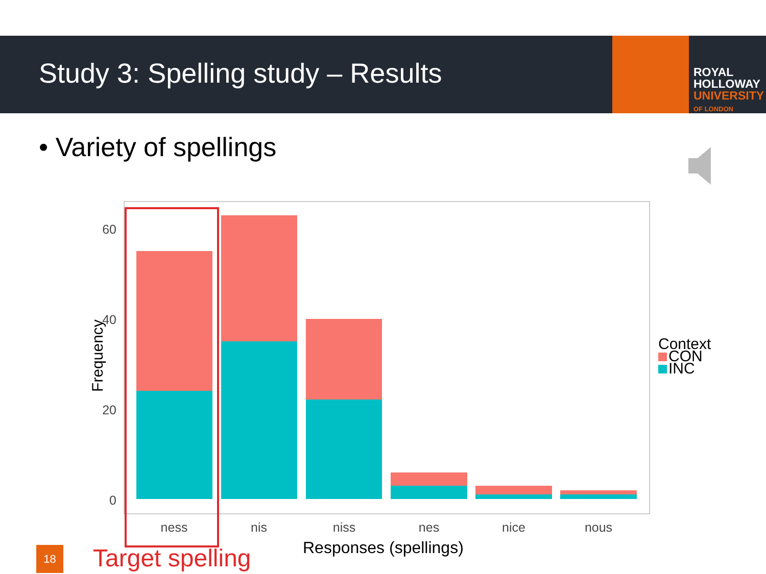Study 3: Spelling study – Results
ROYAL
HOLLOWAY
UNIVERSITY
OF LONDON
• Variety of spellings
60
40
20
0
ness
nis
niss
nes
nice
nous
Frequency
Responses (spellings)
Context
CON
INC
18 Target spelling